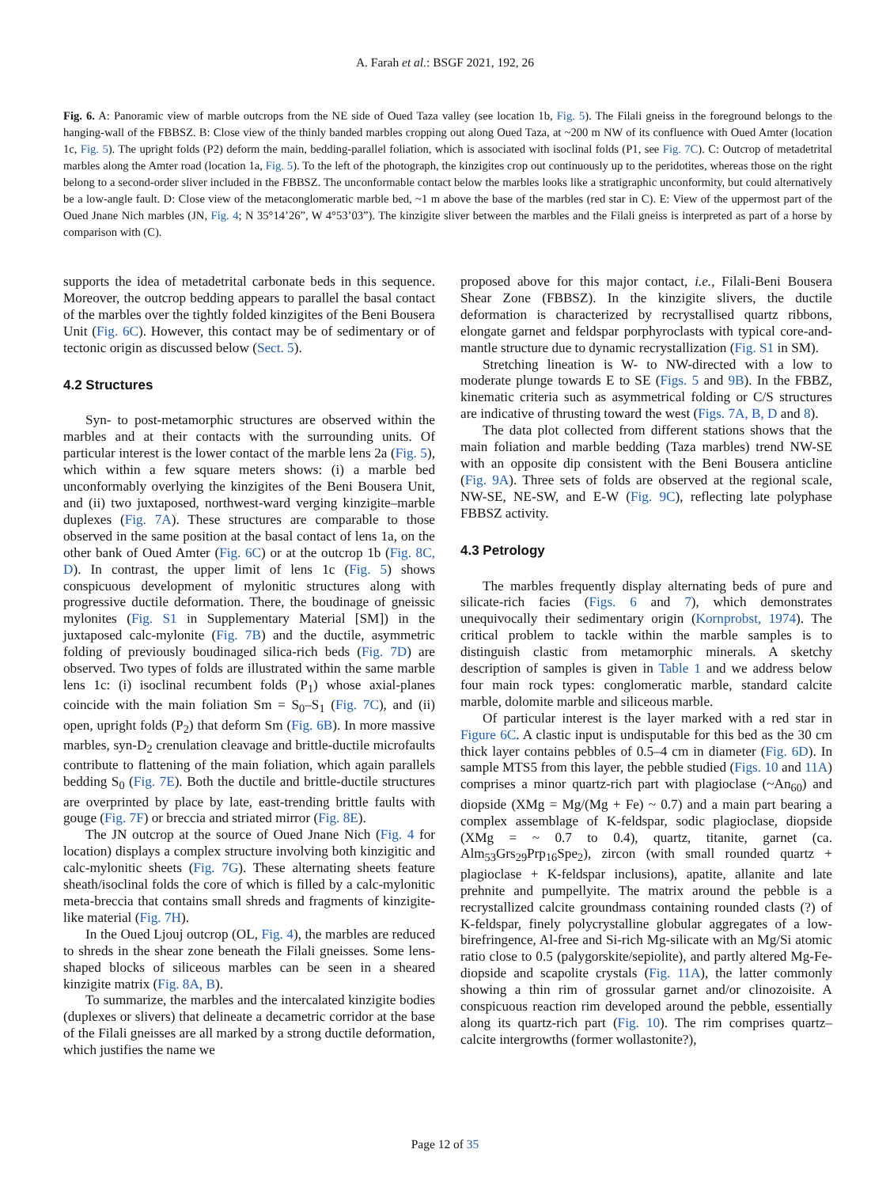A. Farah et al.: BSGF 2021, 192, 26
Fig. 6. A: Panoramic view of marble outcrops from the NE side of Oued Taza valley (see location 1b, Fig. 5). The Filali gneiss in the foreground belongs to the hanging-wall of the FBBSZ. B: Close view of the thinly banded marbles cropping out along Oued Taza, at ~200 m NW of its confluence with Oued Amter (location 1c, Fig. 5). The upright folds (P2) deform the main, bedding-parallel foliation, which is associated with isoclinal folds (P1, see Fig. 7C). C: Outcrop of metadetrital marbles along the Amter road (location 1a, Fig. 5). To the left of the photograph, the kinzigites crop out continuously up to the peridotites, whereas those on the right belong to a second-order sliver included in the FBBSZ. The unconformable contact below the marbles looks like a stratigraphic unconformity, but could alternatively be a low-angle fault. D: Close view of the metaconglomeratic marble bed, ~1 m above the base of the marbles (red star in C). E: View of the uppermost part of the Oued Jnane Nich marbles (JN, Fig. 4; N 35°14’26”, W 4°53’03”). The kinzigite sliver between the marbles and the Filali gneiss is interpreted as part of a horse by comparison with (C).
supports the idea of metadetrital carbonate beds in this sequence. Moreover, the outcrop bedding appears to parallel the basal contact of the marbles over the tightly folded kinzigites of the Beni Bousera Unit (Fig. 6C). However, this contact may be of sedimentary or of tectonic origin as discussed below (Sect. 5).
4.2 Structures
Syn- to post-metamorphic structures are observed within the marbles and at their contacts with the surrounding units. Of particular interest is the lower contact of the marble lens 2a (Fig. 5), which within a few square meters shows: (i) a marble bed unconformably overlying the kinzigites of the Beni Bousera Unit, and (ii) two juxtaposed, northwest-ward verging kinzigite–marble duplexes (Fig. 7A). These structures are comparable to those observed in the same position at the basal contact of lens 1a, on the other bank of Oued Amter (Fig. 6C) or at the outcrop 1b (Fig. 8C, D). In contrast, the upper limit of lens 1c (Fig. 5) shows conspicuous development of mylonitic structures along with progressive ductile deformation. There, the boudinage of gneissic mylonites (Fig. S1 in Supplementary Material [SM]) in the juxtaposed calc-mylonite (Fig. 7B) and the ductile, asymmetric folding of previously boudinaged silica-rich beds (Fig. 7D) are observed. Two types of folds are illustrated within the same marble lens 1c: (i) isoclinal recumbent folds (P<sub>1</sub>) whose axial-planes coincide with the main foliation Sm = S<sub>0</sub>–S<sub>1</sub> (Fig. 7C), and (ii) open, upright folds (P<sub>2</sub>) that deform Sm (Fig. 6B). In more massive marbles, syn-D<sub>2</sub> crenulation cleavage and brittle-ductile microfaults contribute to flattening of the main foliation, which again parallels bedding S<sub>0</sub> (Fig. 7E). Both the ductile and brittle-ductile structures are overprinted by place by late, east-trending brittle faults with gouge (Fig. 7F) or breccia and striated mirror (Fig. 8E).
The JN outcrop at the source of Oued Jnane Nich (Fig. 4 for location) displays a complex structure involving both kinzigitic and calc-mylonitic sheets (Fig. 7G). These alternating sheets feature sheath/isoclinal folds the core of which is filled by a calc-mylonitic meta-breccia that contains small shreds and fragments of kinzigite-like material (Fig. 7H).
In the Oued Ljouj outcrop (OL, Fig. 4), the marbles are reduced to shreds in the shear zone beneath the Filali gneisses. Some lens-shaped blocks of siliceous marbles can be seen in a sheared kinzigite matrix (Fig. 8A, B).
To summarize, the marbles and the intercalated kinzigite bodies (duplexes or slivers) that delineate a decametric corridor at the base of the Filali gneisses are all marked by a strong ductile deformation, which justifies the name we
proposed above for this major contact, i.e., Filali-Beni Bousera Shear Zone (FBBSZ). In the kinzigite slivers, the ductile deformation is characterized by recrystallised quartz ribbons, elongate garnet and feldspar porphyroclasts with typical core-and-mantle structure due to dynamic recrystallization (Fig. S1 in SM).
Stretching lineation is W- to NW-directed with a low to moderate plunge towards E to SE (Figs. 5 and 9B). In the FBBZ, kinematic criteria such as asymmetrical folding or C/S structures are indicative of thrusting toward the west (Figs. 7A, B, D and 8).
The data plot collected from different stations shows that the main foliation and marble bedding (Taza marbles) trend NW-SE with an opposite dip consistent with the Beni Bousera anticline (Fig. 9A). Three sets of folds are observed at the regional scale, NW-SE, NE-SW, and E-W (Fig. 9C), reflecting late polyphase FBBSZ activity.
4.3 Petrology
The marbles frequently display alternating beds of pure and silicate-rich facies (Figs. 6 and 7), which demonstrates unequivocally their sedimentary origin (Kornprobst, 1974). The critical problem to tackle within the marble samples is to distinguish clastic from metamorphic minerals. A sketchy description of samples is given in Table 1 and we address below four main rock types: conglomeratic marble, standard calcite marble, dolomite marble and siliceous marble.
Of particular interest is the layer marked with a red star in Figure 6C. A clastic input is undisputable for this bed as the 30 cm thick layer contains pebbles of 0.5–4 cm in diameter (Fig. 6D). In sample MTS5 from this layer, the pebble studied (Figs. 10 and 11A) comprises a minor quartz-rich part with plagioclase (~An<sub>60</sub>) and diopside (XMg = Mg/(Mg + Fe) ~ 0.7) and a main part bearing a complex assemblage of K-feldspar, sodic plagioclase, diopside (XMg = ~ 0.7 to 0.4), quartz, titanite, garnet (ca. Alm<sub>53</sub>Grs<sub>29</sub>Prp<sub>16</sub>Spe<sub>2</sub>), zircon (with small rounded quartz + plagioclase + K-feldspar inclusions), apatite, allanite and late prehnite and pumpellyite. The matrix around the pebble is a recrystallized calcite groundmass containing rounded clasts (?) of K-feldspar, finely polycrystalline globular aggregates of a low-birefringence, Al-free and Si-rich Mg-silicate with an Mg/Si atomic ratio close to 0.5 (palygorskite/sepiolite), and partly altered Mg-Fe-diopside and scapolite crystals (Fig. 11A), the latter commonly showing a thin rim of grossular garnet and/or clinozoisite. A conspicuous reaction rim developed around the pebble, essentially along its quartz-rich part (Fig. 10). The rim comprises quartz–calcite intergrowths (former wollastonite?),
Page 12 of 35